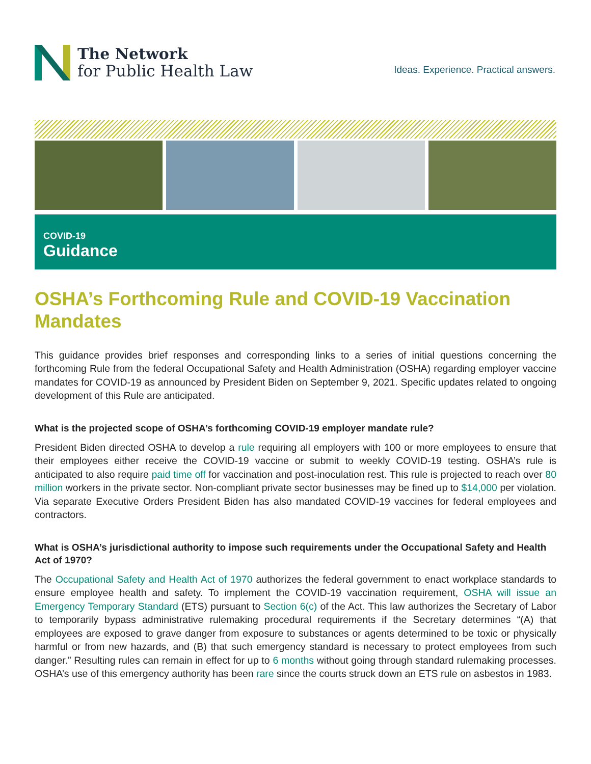The Network
for Public Health Law
Ideas. Experience. Practical answers.
COVID-19
Guidance
OSHA’s Forthcoming Rule and COVID-19 Vaccination Mandates
This guidance provides brief responses and corresponding links to a series of initial questions concerning the forthcoming Rule from the federal Occupational Safety and Health Administration (OSHA) regarding employer vaccine mandates for COVID-19 as announced by President Biden on September 9, 2021. Specific updates related to ongoing development of this Rule are anticipated.
What is the projected scope of OSHA’s forthcoming COVID-19 employer mandate rule?
President Biden directed OSHA to develop a rule requiring all employers with 100 or more employees to ensure that their employees either receive the COVID-19 vaccine or submit to weekly COVID-19 testing. OSHA’s rule is anticipated to also require paid time off for vaccination and post-inoculation rest. This rule is projected to reach over 80 million workers in the private sector. Non-compliant private sector businesses may be fined up to $14,000 per violation. Via separate Executive Orders President Biden has also mandated COVID-19 vaccines for federal employees and contractors.
What is OSHA’s jurisdictional authority to impose such requirements under the Occupational Safety and Health Act of 1970?
The Occupational Safety and Health Act of 1970 authorizes the federal government to enact workplace standards to ensure employee health and safety. To implement the COVID-19 vaccination requirement, OSHA will issue an Emergency Temporary Standard (ETS) pursuant to Section 6(c) of the Act. This law authorizes the Secretary of Labor to temporarily bypass administrative rulemaking procedural requirements if the Secretary determines “(A) that employees are exposed to grave danger from exposure to substances or agents determined to be toxic or physically harmful or from new hazards, and (B) that such emergency standard is necessary to protect employees from such danger.” Resulting rules can remain in effect for up to 6 months without going through standard rulemaking processes. OSHA’s use of this emergency authority has been rare since the courts struck down an ETS rule on asbestos in 1983.